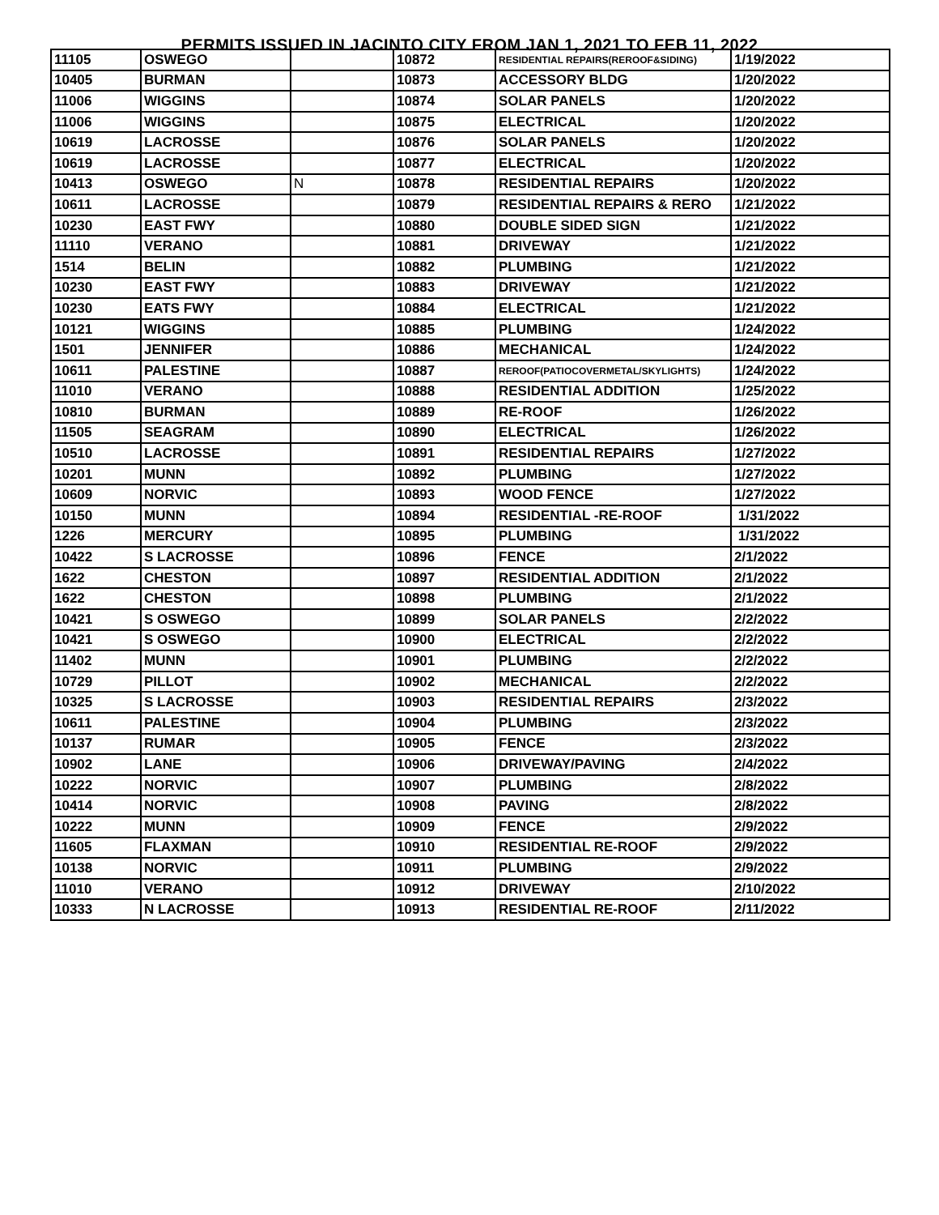PERMITS ISSUED IN JACINTO CITY FROM JAN 1, 2021 TO FEB 11, 2022
| 11105 | OSWEGO | | 10872 | RESIDENTIAL REPAIRS(REROOF&SIDING) | 1/19/2022 |
| 10405 | BURMAN | | 10873 | ACCESSORY BLDG | 1/20/2022 |
| 11006 | WIGGINS | | 10874 | SOLAR PANELS | 1/20/2022 |
| 11006 | WIGGINS | | 10875 | ELECTRICAL | 1/20/2022 |
| 10619 | LACROSSE | | 10876 | SOLAR PANELS | 1/20/2022 |
| 10619 | LACROSSE | | 10877 | ELECTRICAL | 1/20/2022 |
| 10413 | OSWEGO | N | 10878 | RESIDENTIAL REPAIRS | 1/20/2022 |
| 10611 | LACROSSE | | 10879 | RESIDENTIAL REPAIRS & RERO | 1/21/2022 |
| 10230 | EAST FWY | | 10880 | DOUBLE SIDED SIGN | 1/21/2022 |
| 11110 | VERANO | | 10881 | DRIVEWAY | 1/21/2022 |
| 1514 | BELIN | | 10882 | PLUMBING | 1/21/2022 |
| 10230 | EAST FWY | | 10883 | DRIVEWAY | 1/21/2022 |
| 10230 | EATS FWY | | 10884 | ELECTRICAL | 1/21/2022 |
| 10121 | WIGGINS | | 10885 | PLUMBING | 1/24/2022 |
| 1501 | JENNIFER | | 10886 | MECHANICAL | 1/24/2022 |
| 10611 | PALESTINE | | 10887 | REROOF(PATIOCOVERMETAL/SKYLIGHTS) | 1/24/2022 |
| 11010 | VERANO | | 10888 | RESIDENTIAL ADDITION | 1/25/2022 |
| 10810 | BURMAN | | 10889 | RE-ROOF | 1/26/2022 |
| 11505 | SEAGRAM | | 10890 | ELECTRICAL | 1/26/2022 |
| 10510 | LACROSSE | | 10891 | RESIDENTIAL REPAIRS | 1/27/2022 |
| 10201 | MUNN | | 10892 | PLUMBING | 1/27/2022 |
| 10609 | NORVIC | | 10893 | WOOD FENCE | 1/27/2022 |
| 10150 | MUNN | | 10894 | RESIDENTIAL -RE-ROOF | 1/31/2022 |
| 1226 | MERCURY | | 10895 | PLUMBING | 1/31/2022 |
| 10422 | S LACROSSE | | 10896 | FENCE | 2/1/2022 |
| 1622 | CHESTON | | 10897 | RESIDENTIAL ADDITION | 2/1/2022 |
| 1622 | CHESTON | | 10898 | PLUMBING | 2/1/2022 |
| 10421 | S OSWEGO | | 10899 | SOLAR PANELS | 2/2/2022 |
| 10421 | S OSWEGO | | 10900 | ELECTRICAL | 2/2/2022 |
| 11402 | MUNN | | 10901 | PLUMBING | 2/2/2022 |
| 10729 | PILLOT | | 10902 | MECHANICAL | 2/2/2022 |
| 10325 | S LACROSSE | | 10903 | RESIDENTIAL REPAIRS | 2/3/2022 |
| 10611 | PALESTINE | | 10904 | PLUMBING | 2/3/2022 |
| 10137 | RUMAR | | 10905 | FENCE | 2/3/2022 |
| 10902 | LANE | | 10906 | DRIVEWAY/PAVING | 2/4/2022 |
| 10222 | NORVIC | | 10907 | PLUMBING | 2/8/2022 |
| 10414 | NORVIC | | 10908 | PAVING | 2/8/2022 |
| 10222 | MUNN | | 10909 | FENCE | 2/9/2022 |
| 11605 | FLAXMAN | | 10910 | RESIDENTIAL RE-ROOF | 2/9/2022 |
| 10138 | NORVIC | | 10911 | PLUMBING | 2/9/2022 |
| 11010 | VERANO | | 10912 | DRIVEWAY | 2/10/2022 |
| 10333 | N LACROSSE | | 10913 | RESIDENTIAL RE-ROOF | 2/11/2022 |